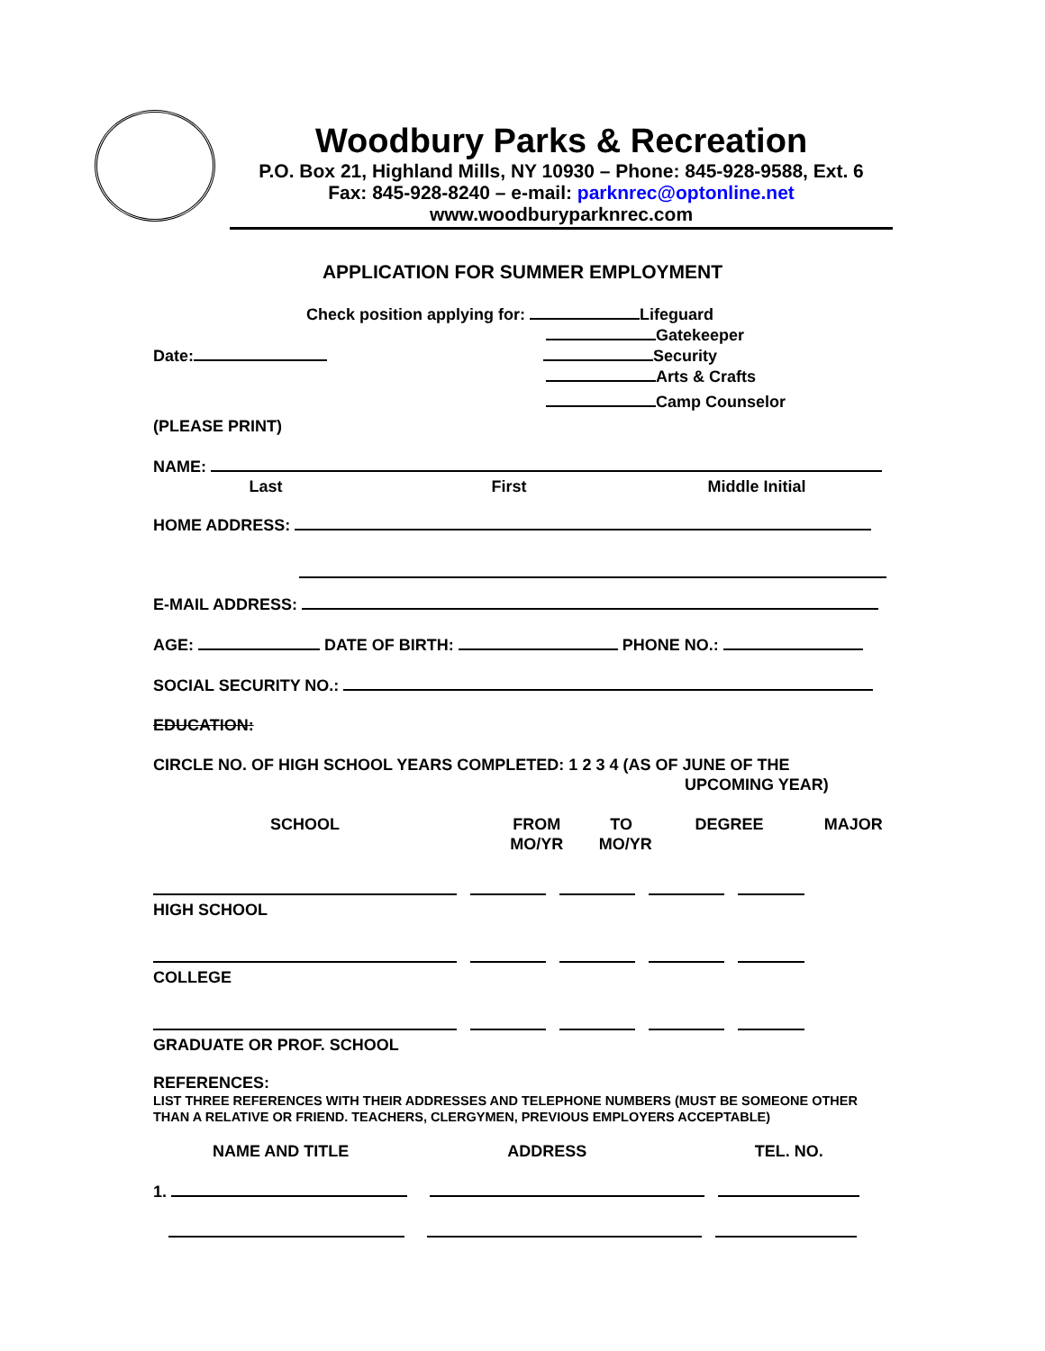Woodbury Parks & Recreation
P.O. Box 21, Highland Mills, NY 10930 – Phone: 845-928-9588, Ext. 6
Fax: 845-928-8240 – e-mail: parknrec@optonline.net
www.woodburyparknrec.com
APPLICATION FOR SUMMER EMPLOYMENT
Check position applying for: Lifeguard
Gatekeeper
Date: Security
Arts & Crafts
Camp Counselor
(PLEASE PRINT)
NAME:
Last First Middle Initial
HOME ADDRESS:
E-MAIL ADDRESS:
AGE: DATE OF BIRTH: PHONE NO.:
SOCIAL SECURITY NO.:
EDUCATION:
CIRCLE NO. OF HIGH SCHOOL YEARS COMPLETED: 1 2 3 4 (AS OF JUNE OF THE
UPCOMING YEAR)
SCHOOL FROM
MO/YR TO
MO/YR DEGREE MAJOR
HIGH SCHOOL
COLLEGE
GRADUATE OR PROF. SCHOOL
REFERENCES:
LIST THREE REFERENCES WITH THEIR ADDRESSES AND TELEPHONE NUMBERS (MUST BE SOMEONE OTHER THAN A RELATIVE OR FRIEND. TEACHERS, CLERGYMEN, PREVIOUS EMPLOYERS ACCEPTABLE)
NAME AND TITLE ADDRESS TEL. NO.
1.